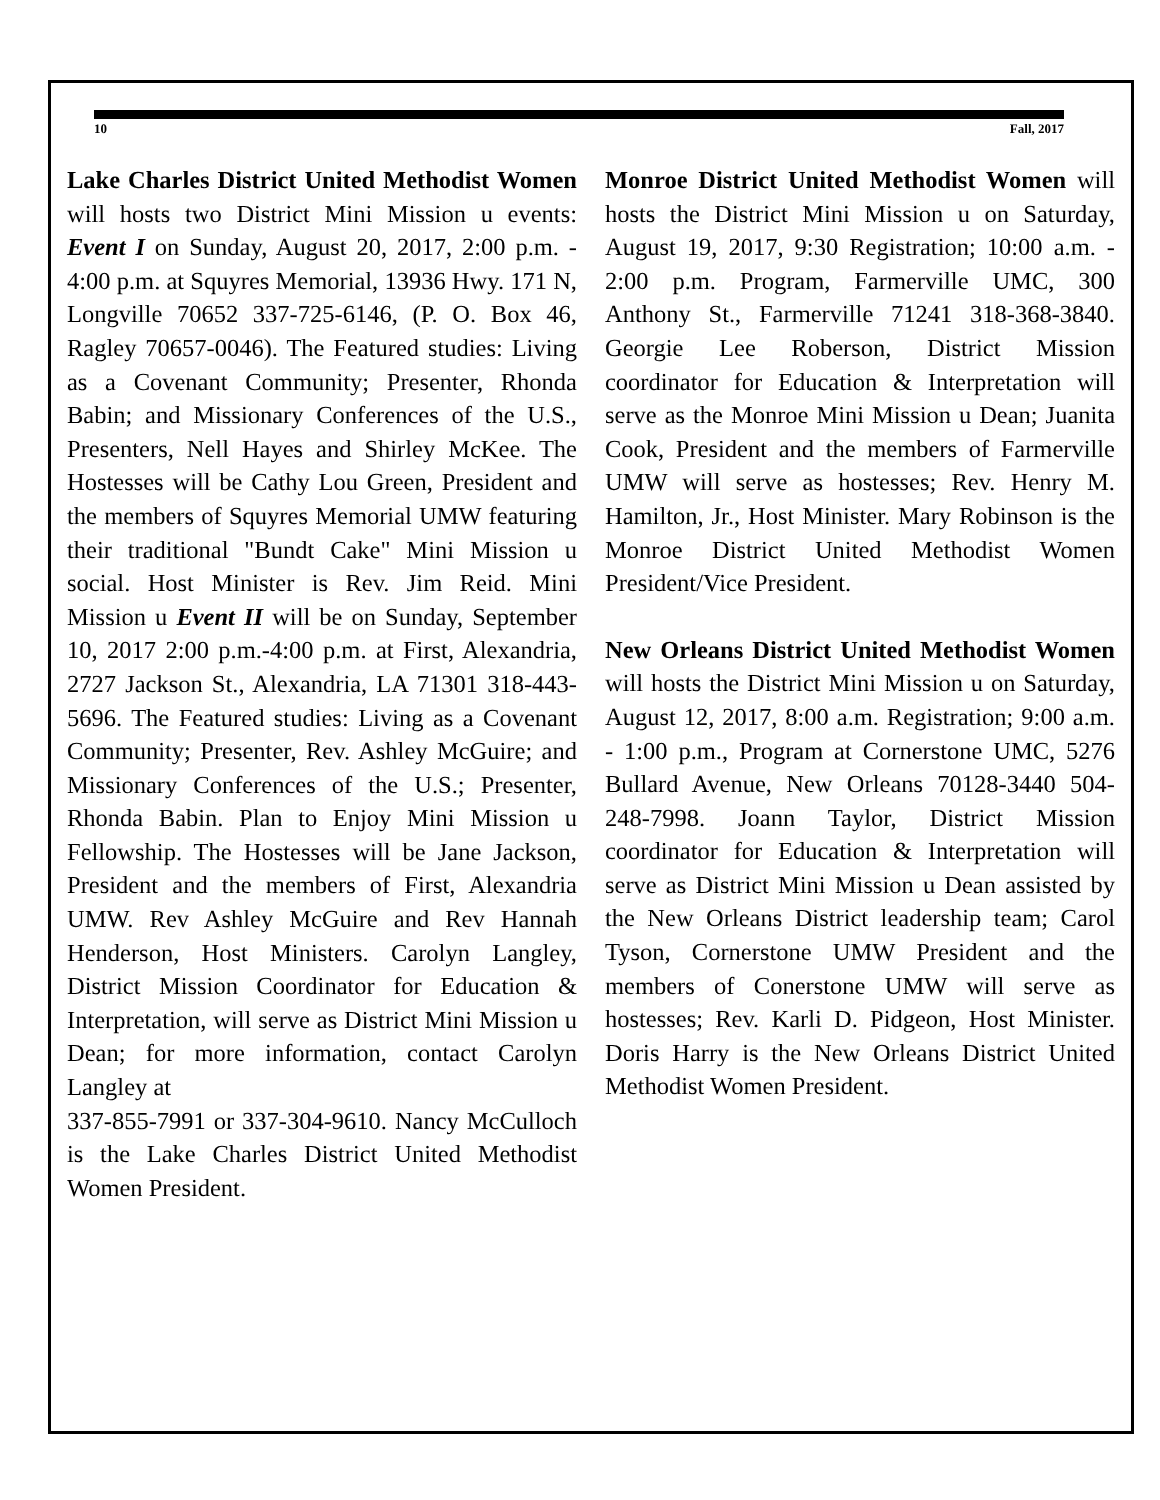10 Fall, 2017
Lake Charles District United Methodist Women will hosts two District Mini Mission u events: Event I on Sunday, August 20, 2017, 2:00 p.m. - 4:00 p.m. at Squyres Memorial, 13936 Hwy. 171 N, Longville 70652 337-725-6146, (P. O. Box 46, Ragley 70657-0046). The Featured studies: Living as a Covenant Community; Presenter, Rhonda Babin; and Missionary Conferences of the U.S., Presenters, Nell Hayes and Shirley McKee. The Hostesses will be Cathy Lou Green, President and the members of Squyres Memorial UMW featuring their traditional "Bundt Cake" Mini Mission u social. Host Minister is Rev. Jim Reid. Mini Mission u Event II will be on Sunday, September 10, 2017 2:00 p.m.-4:00 p.m. at First, Alexandria, 2727 Jackson St., Alexandria, LA 71301 318-443-5696. The Featured studies: Living as a Covenant Community; Presenter, Rev. Ashley McGuire; and Missionary Conferences of the U.S.; Presenter, Rhonda Babin. Plan to Enjoy Mini Mission u Fellowship. The Hostesses will be Jane Jackson, President and the members of First, Alexandria UMW. Rev Ashley McGuire and Rev Hannah Henderson, Host Ministers. Carolyn Langley, District Mission Coordinator for Education & Interpretation, will serve as District Mini Mission u Dean; for more information, contact Carolyn Langley at
337-855-7991 or 337-304-9610. Nancy McCulloch is the Lake Charles District United Methodist Women President.
Monroe District United Methodist Women will hosts the District Mini Mission u on Saturday, August 19, 2017, 9:30 Registration; 10:00 a.m. - 2:00 p.m. Program, Farmerville UMC, 300 Anthony St., Farmerville 71241 318-368-3840. Georgie Lee Roberson, District Mission coordinator for Education & Interpretation will serve as the Monroe Mini Mission u Dean; Juanita Cook, President and the members of Farmerville UMW will serve as hostesses; Rev. Henry M. Hamilton, Jr., Host Minister. Mary Robinson is the Monroe District United Methodist Women President/Vice President.
New Orleans District United Methodist Women will hosts the District Mini Mission u on Saturday, August 12, 2017, 8:00 a.m. Registration; 9:00 a.m. - 1:00 p.m., Program at Cornerstone UMC, 5276 Bullard Avenue, New Orleans 70128-3440 504-248-7998. Joann Taylor, District Mission coordinator for Education & Interpretation will serve as District Mini Mission u Dean assisted by the New Orleans District leadership team; Carol Tyson, Cornerstone UMW President and the members of Conerstone UMW will serve as hostesses; Rev. Karli D. Pidgeon, Host Minister. Doris Harry is the New Orleans District United Methodist Women President.